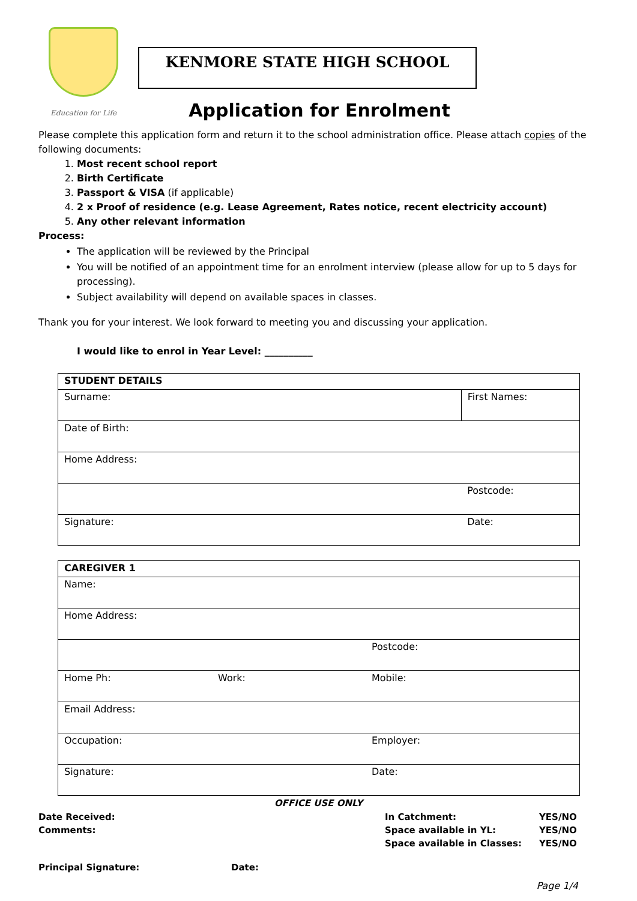Education for Life
KENMORE STATE HIGH SCHOOL
Application for Enrolment
Please complete this application form and return it to the school administration office. Please attach copies of the following documents:
1. Most recent school report
2. Birth Certificate
3. Passport & VISA (if applicable)
4. 2 x Proof of residence (e.g. Lease Agreement, Rates notice, recent electricity account)
5. Any other relevant information
Process:
The application will be reviewed by the Principal
You will be notified of an appointment time for an enrolment interview (please allow for up to 5 days for processing).
Subject availability will depend on available spaces in classes.
Thank you for your interest. We look forward to meeting you and discussing your application.
I would like to enrol in Year Level: __________
| STUDENT DETAILS | |
| Surname: | First Names: |
| Date of Birth: | |
| Home Address: | |
| | Postcode: |
| Signature: | Date: |
| CAREGIVER 1 | | |
| Name: | | |
| Home Address: | | |
| | | Postcode: |
| Home Ph: | Work: | Mobile: |
| Email Address: | | |
| Occupation: | | Employer: |
| Signature: | | Date: |
OFFICE USE ONLY
Date Received:
Comments:
In Catchment:
Space available in YL:
Space available in Classes:
YES/NO
YES/NO
YES/NO
Principal Signature: Date:
Page 1/4